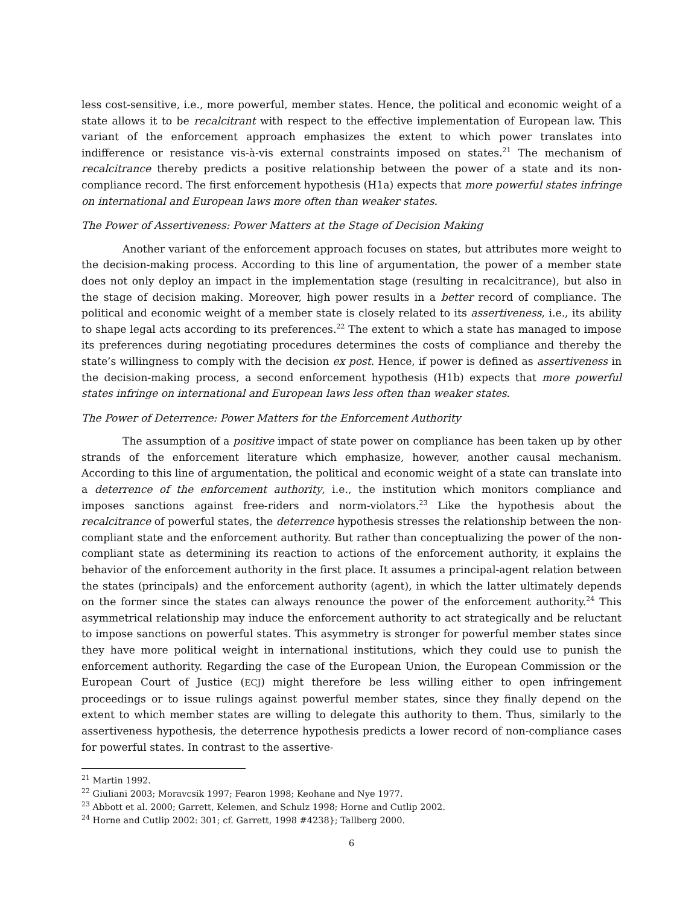less cost-sensitive, i.e., more powerful, member states. Hence, the political and economic weight of a state allows it to be recalcitrant with respect to the effective implementation of European law. This variant of the enforcement approach emphasizes the extent to which power translates into indifference or resistance vis-à-vis external constraints imposed on states.<sup>21</sup> The mechanism of recalcitrance thereby predicts a positive relationship between the power of a state and its non-compliance record. The first enforcement hypothesis (H1a) expects that more powerful states infringe on international and European laws more often than weaker states.
The Power of Assertiveness: Power Matters at the Stage of Decision Making
Another variant of the enforcement approach focuses on states, but attributes more weight to the decision-making process. According to this line of argumentation, the power of a member state does not only deploy an impact in the implementation stage (resulting in recalcitrance), but also in the stage of decision making. Moreover, high power results in a better record of compliance. The political and economic weight of a member state is closely related to its assertiveness, i.e., its ability to shape legal acts according to its preferences.<sup>22</sup> The extent to which a state has managed to impose its preferences during negotiating procedures determines the costs of compliance and thereby the state’s willingness to comply with the decision ex post. Hence, if power is defined as assertiveness in the decision-making process, a second enforcement hypothesis (H1b) expects that more powerful states infringe on international and European laws less often than weaker states.
The Power of Deterrence: Power Matters for the Enforcement Authority
The assumption of a positive impact of state power on compliance has been taken up by other strands of the enforcement literature which emphasize, however, another causal mechanism. According to this line of argumentation, the political and economic weight of a state can translate into a deterrence of the enforcement authority, i.e., the institution which monitors compliance and imposes sanctions against free-riders and norm-violators.<sup>23</sup> Like the hypothesis about the recalcitrance of powerful states, the deterrence hypothesis stresses the relationship between the non-compliant state and the enforcement authority. But rather than conceptualizing the power of the non-compliant state as determining its reaction to actions of the enforcement authority, it explains the behavior of the enforcement authority in the first place. It assumes a principal-agent relation between the states (principals) and the enforcement authority (agent), in which the latter ultimately depends on the former since the states can always renounce the power of the enforcement authority.<sup>24</sup> This asymmetrical relationship may induce the enforcement authority to act strategically and be reluctant to impose sanctions on powerful states. This asymmetry is stronger for powerful member states since they have more political weight in international institutions, which they could use to punish the enforcement authority. Regarding the case of the European Union, the European Commission or the European Court of Justice (ECJ) might therefore be less willing either to open infringement proceedings or to issue rulings against powerful member states, since they finally depend on the extent to which member states are willing to delegate this authority to them. Thus, similarly to the assertiveness hypothesis, the deterrence hypothesis predicts a lower record of non-compliance cases for powerful states. In contrast to the assertive-
<sup>21</sup> Martin 1992.
<sup>22</sup> Giuliani 2003; Moravcsik 1997; Fearon 1998; Keohane and Nye 1977.
<sup>23</sup> Abbott et al. 2000; Garrett, Kelemen, and Schulz 1998; Horne and Cutlip 2002.
<sup>24</sup> Horne and Cutlip 2002: 301; cf. Garrett, 1998 #4238}; Tallberg 2000.
6